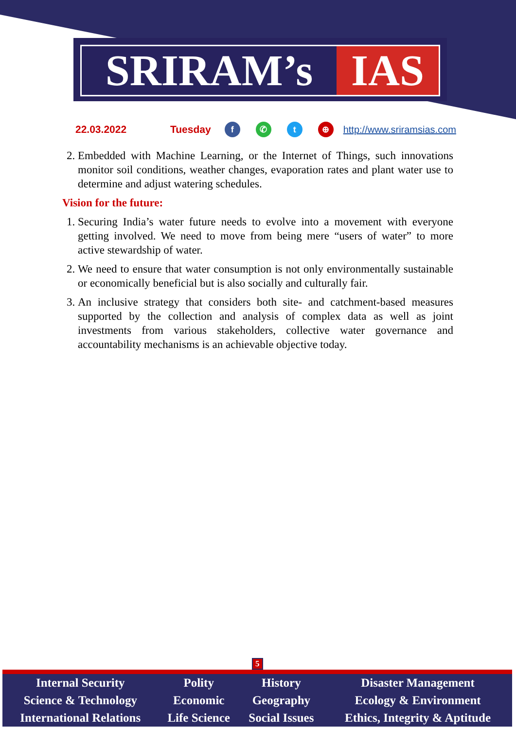SRIRAM’s IAS
22.03.2022 Tuesday f ✆ t ⊕ http://www.sriramsias.com
2. Embedded with Machine Learning, or the Internet of Things, such innovations monitor soil conditions, weather changes, evaporation rates and plant water use to determine and adjust watering schedules.
Vision for the future:
1. Securing India’s water future needs to evolve into a movement with everyone getting involved. We need to move from being mere “users of water” to more active stewardship of water.
2. We need to ensure that water consumption is not only environmentally sustainable or economically beneficial but is also socially and culturally fair.
3. An inclusive strategy that considers both site- and catchment-based measures supported by the collection and analysis of complex data as well as joint investments from various stakeholders, collective water governance and accountability mechanisms is an achievable objective today.
5
| Internal Security | Polity | History | Disaster Management |
| Science & Technology | Economic | Geography | Ecology & Environment |
| International Relations | Life Science | Social Issues | Ethics, Integrity & Aptitude |